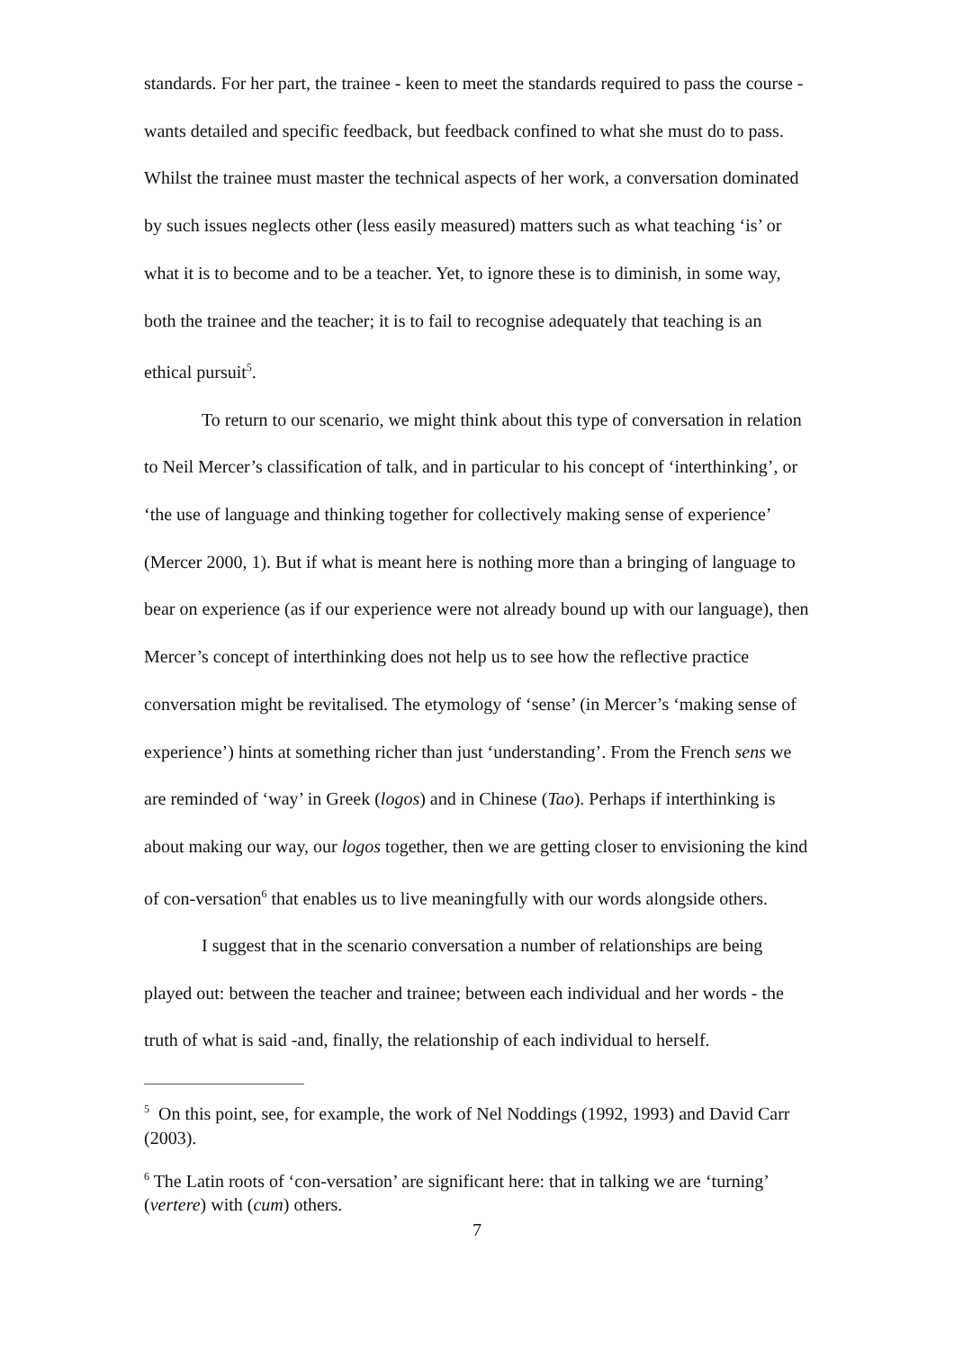standards. For her part, the trainee - keen to meet the standards required to pass the course - wants detailed and specific feedback, but feedback confined to what she must do to pass. Whilst the trainee must master the technical aspects of her work, a conversation dominated by such issues neglects other (less easily measured) matters such as what teaching ‘is’ or what it is to become and to be a teacher. Yet, to ignore these is to diminish, in some way, both the trainee and the teacher; it is to fail to recognise adequately that teaching is an ethical pursuit<sup>5</sup>.
To return to our scenario, we might think about this type of conversation in relation to Neil Mercer’s classification of talk, and in particular to his concept of ‘interthinking’, or ‘the use of language and thinking together for collectively making sense of experience’ (Mercer 2000, 1). But if what is meant here is nothing more than a bringing of language to bear on experience (as if our experience were not already bound up with our language), then Mercer’s concept of interthinking does not help us to see how the reflective practice conversation might be revitalised. The etymology of ‘sense’ (in Mercer’s ‘making sense of experience’) hints at something richer than just ‘understanding’. From the French sens we are reminded of ‘way’ in Greek (logos) and in Chinese (Tao). Perhaps if interthinking is about making our way, our logos together, then we are getting closer to envisioning the kind of con-versation<sup>6</sup> that enables us to live meaningfully with our words alongside others.
I suggest that in the scenario conversation a number of relationships are being played out: between the teacher and trainee; between each individual and her words - the truth of what is said -and, finally, the relationship of each individual to herself.
<sup>5</sup> On this point, see, for example, the work of Nel Noddings (1992, 1993) and David Carr (2003).
<sup>6</sup> The Latin roots of ‘con-versation’ are significant here: that in talking we are ‘turning’ (vertere) with (cum) others.
7